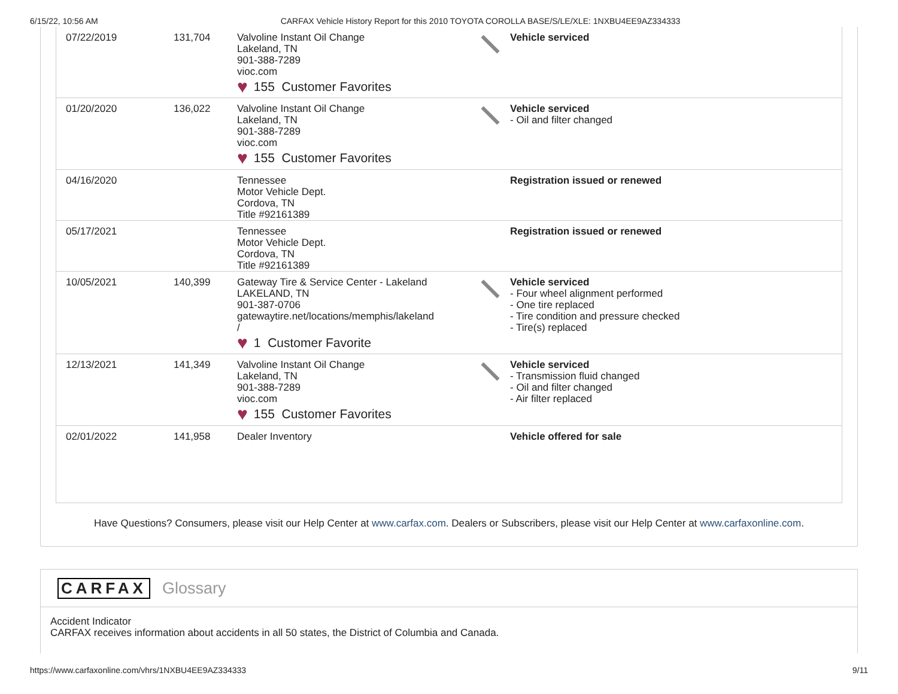6/15/22, 10:56 AM CARFAX Vehicle History Report for this 2010 TOYOTA COROLLA BASE/S/LE/XLE: 1NXBU4EE9AZ334333
| 07/22/2019 | 131,704 | Valvoline Instant Oil Change Lakeland, TN 901-388-7289 vioc.com ♥ 155 Customer Favorites | | Vehicle serviced |
| 01/20/2020 | 136,022 | Valvoline Instant Oil Change Lakeland, TN 901-388-7289 vioc.com ♥ 155 Customer Favorites | | Vehicle serviced - Oil and filter changed |
| 04/16/2020 | | Tennessee Motor Vehicle Dept. Cordova, TN Title #92161389 | | Registration issued or renewed |
| 05/17/2021 | | Tennessee Motor Vehicle Dept. Cordova, TN Title #92161389 | | Registration issued or renewed |
| 10/05/2021 | 140,399 | Gateway Tire & Service Center - Lakeland LAKELAND, TN 901-387-0706 gatewaytire.net/locations/memphis/lakeland / ♥ 1 Customer Favorite | | Vehicle serviced - Four wheel alignment performed - One tire replaced - Tire condition and pressure checked - Tire(s) replaced |
| 12/13/2021 | 141,349 | Valvoline Instant Oil Change Lakeland, TN 901-388-7289 vioc.com ♥ 155 Customer Favorites | | Vehicle serviced - Transmission fluid changed - Oil and filter changed - Air filter replaced |
| 02/01/2022 | 141,958 | Dealer Inventory | | Vehicle offered for sale |
Have Questions? Consumers, please visit our Help Center at www.carfax.com. Dealers or Subscribers, please visit our Help Center at www.carfaxonline.com.
CARFAX Glossary
Accident Indicator
CARFAX receives information about accidents in all 50 states, the District of Columbia and Canada.
https://www.carfaxonline.com/vhrs/1NXBU4EE9AZ334333 9/11